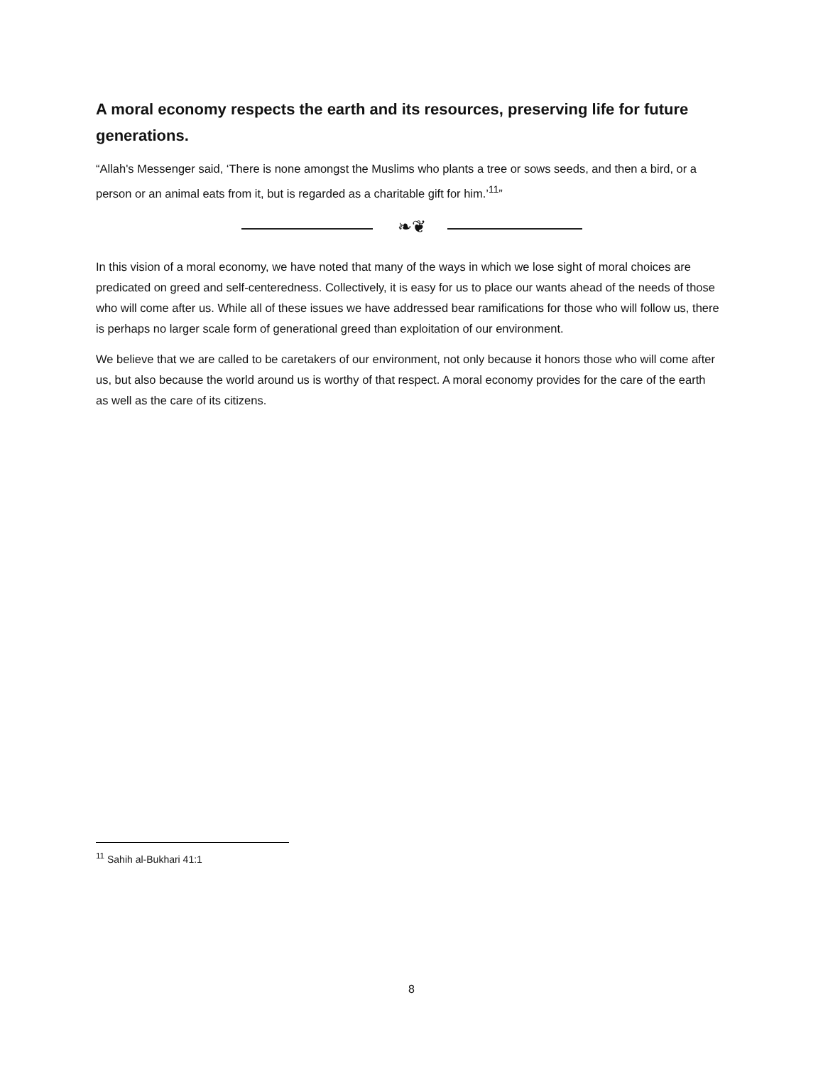A moral economy respects the earth and its resources, preserving life for future generations.
“Allah's Messenger said, ‘There is none amongst the Muslims who plants a tree or sows seeds, and then a bird, or a person or an animal eats from it, but is regarded as a charitable gift for him.’<sup>11</sup>”
❧❦
In this vision of a moral economy, we have noted that many of the ways in which we lose sight of moral choices are predicated on greed and self-centeredness. Collectively, it is easy for us to place our wants ahead of the needs of those who will come after us. While all of these issues we have addressed bear ramifications for those who will follow us, there is perhaps no larger scale form of generational greed than exploitation of our environment.
We believe that we are called to be caretakers of our environment, not only because it honors those who will come after us, but also because the world around us is worthy of that respect. A moral economy provides for the care of the earth as well as the care of its citizens.
<sup>11</sup> Sahih al-Bukhari 41:1
8